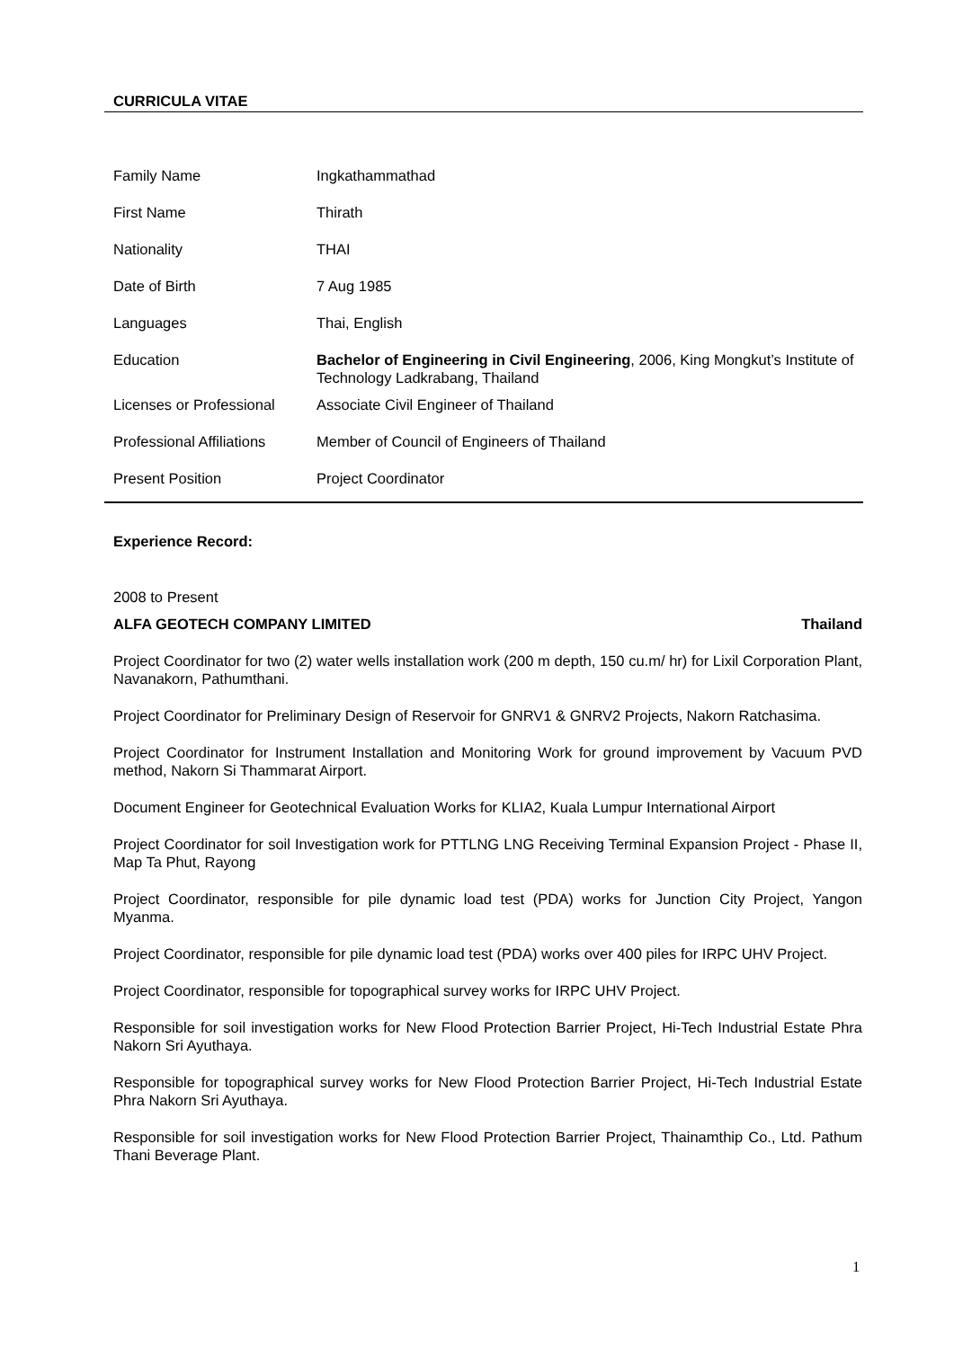CURRICULA VITAE
| Family Name | Ingkathammathad |
| First Name | Thirath |
| Nationality | THAI |
| Date of Birth | 7 Aug 1985 |
| Languages | Thai, English |
| Education | Bachelor of Engineering in Civil Engineering , 2006, King Mongkut’s Institute of Technology Ladkrabang, Thailand |
| Licenses or Professional | Associate Civil Engineer of Thailand |
| Professional Affiliations | Member of Council of Engineers of Thailand |
| Present Position | Project Coordinator |
Experience Record:
2008 to Present
ALFA GEOTECH COMPANY LIMITED Thailand
Project Coordinator for two (2) water wells installation work (200 m depth, 150 cu.m/ hr) for Lixil Corporation Plant, Navanakorn, Pathumthani.
Project Coordinator for Preliminary Design of Reservoir for GNRV1 & GNRV2 Projects, Nakorn Ratchasima.
Project Coordinator for Instrument Installation and Monitoring Work for ground improvement by Vacuum PVD method, Nakorn Si Thammarat Airport.
Document Engineer for Geotechnical Evaluation Works for KLIA2, Kuala Lumpur International Airport
Project Coordinator for soil Investigation work for PTTLNG LNG Receiving Terminal Expansion Project - Phase II, Map Ta Phut, Rayong
Project Coordinator, responsible for pile dynamic load test (PDA) works for Junction City Project, Yangon Myanma.
Project Coordinator, responsible for pile dynamic load test (PDA) works over 400 piles for IRPC UHV Project.
Project Coordinator, responsible for topographical survey works for IRPC UHV Project.
Responsible for soil investigation works for New Flood Protection Barrier Project, Hi-Tech Industrial Estate Phra Nakorn Sri Ayuthaya.
Responsible for topographical survey works for New Flood Protection Barrier Project, Hi-Tech Industrial Estate Phra Nakorn Sri Ayuthaya.
Responsible for soil investigation works for New Flood Protection Barrier Project, Thainamthip Co., Ltd. Pathum Thani Beverage Plant.
1